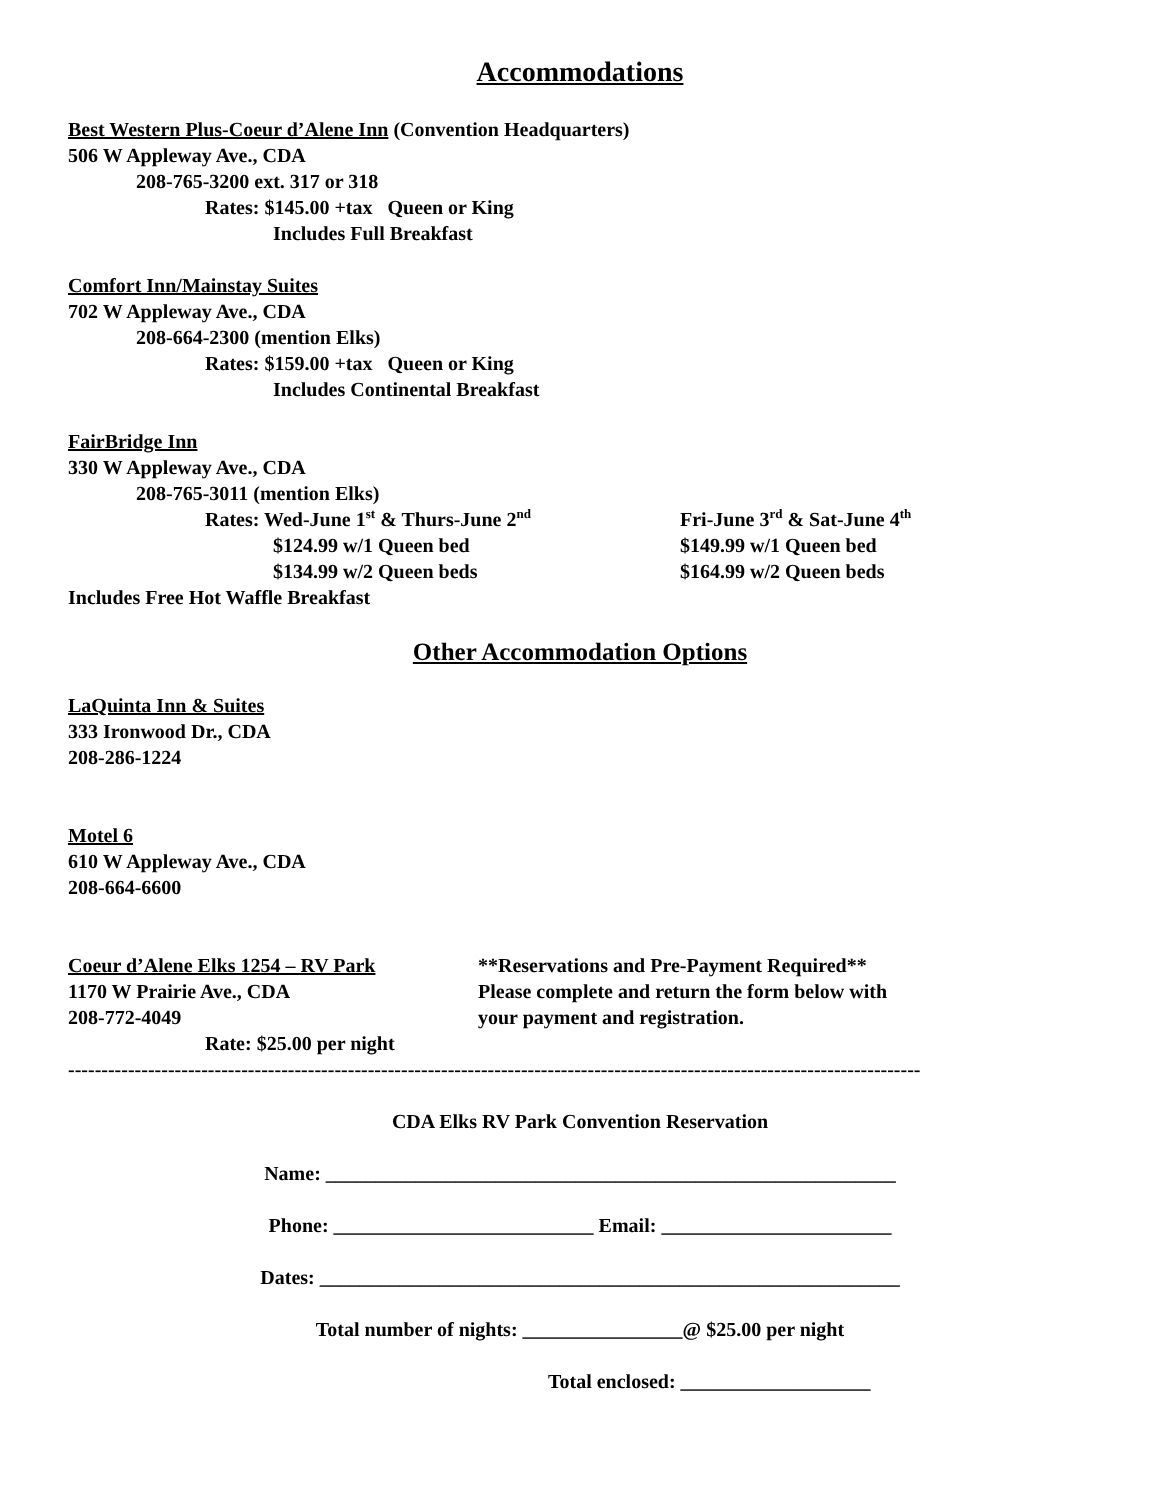Accommodations
Best Western Plus-Coeur d’Alene Inn (Convention Headquarters)
506 W Appleway Ave., CDA
208-765-3200 ext. 317 or 318
Rates: $145.00 +tax Queen or King
Includes Full Breakfast
Comfort Inn/Mainstay Suites
702 W Appleway Ave., CDA
208-664-2300 (mention Elks)
Rates: $159.00 +tax Queen or King
Includes Continental Breakfast
FairBridge Inn
330 W Appleway Ave., CDA
208-765-3011 (mention Elks)
Rates: Wed-June 1<sup>st</sup> & Thurs-June 2<sup>nd</sup>
Fri-June 3<sup>rd</sup> & Sat-June 4<sup>th</sup>
$124.99 w/1 Queen bed $149.99 w/1 Queen bed
$134.99 w/2 Queen beds $164.99 w/2 Queen beds
Includes Free Hot Waffle Breakfast
Other Accommodation Options
LaQuinta Inn & Suites
333 Ironwood Dr., CDA
208-286-1224
Motel 6
610 W Appleway Ave., CDA
208-664-6600
Coeur d’Alene Elks 1254 – RV Park
1170 W Prairie Ave., CDA
208-772-4049
Rate: $25.00 per night
**Reservations and Pre-Payment Required**
Please complete and return the form below with
your payment and registration.
--------------------------------------------------------------------------------------------------------------------------------
CDA Elks RV Park Convention Reservation
Name: _________________________________________________________
Phone: __________________________ Email: _______________________
Dates: __________________________________________________________
Total number of nights: ________________@ $25.00 per night
Total enclosed: ___________________